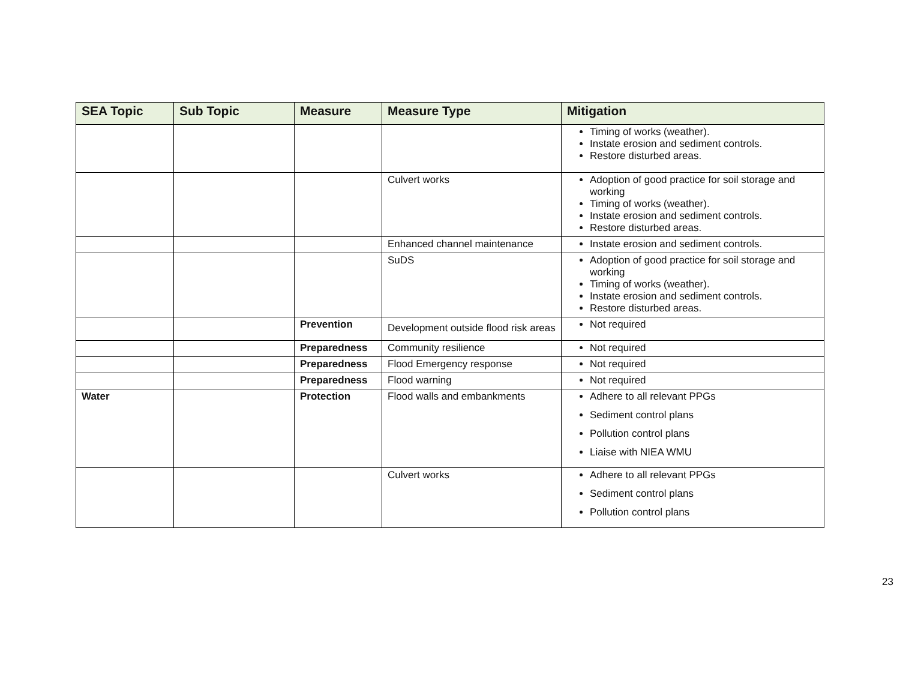| SEA Topic | Sub Topic | Measure | Measure Type | Mitigation |
| --- | --- | --- | --- | --- |
| | | | | Timing of works (weather). Instate erosion and sediment controls. Restore disturbed areas. |
| | | | Culvert works | Adoption of good practice for soil storage and working Timing of works (weather). Instate erosion and sediment controls. Restore disturbed areas. |
| | | | Enhanced channel maintenance | Instate erosion and sediment controls. |
| | | | SuDS | Adoption of good practice for soil storage and working Timing of works (weather). Instate erosion and sediment controls. Restore disturbed areas. |
| | | Prevention | Development outside flood risk areas | Not required |
| | | Preparedness | Community resilience | Not required |
| | | Preparedness | Flood Emergency response | Not required |
| | | Preparedness | Flood warning | Not required |
| Water | | Protection | Flood walls and embankments | Adhere to all relevant PPGs Sediment control plans Pollution control plans Liaise with NIEA WMU |
| | | | Culvert works | Adhere to all relevant PPGs Sediment control plans Pollution control plans |
23